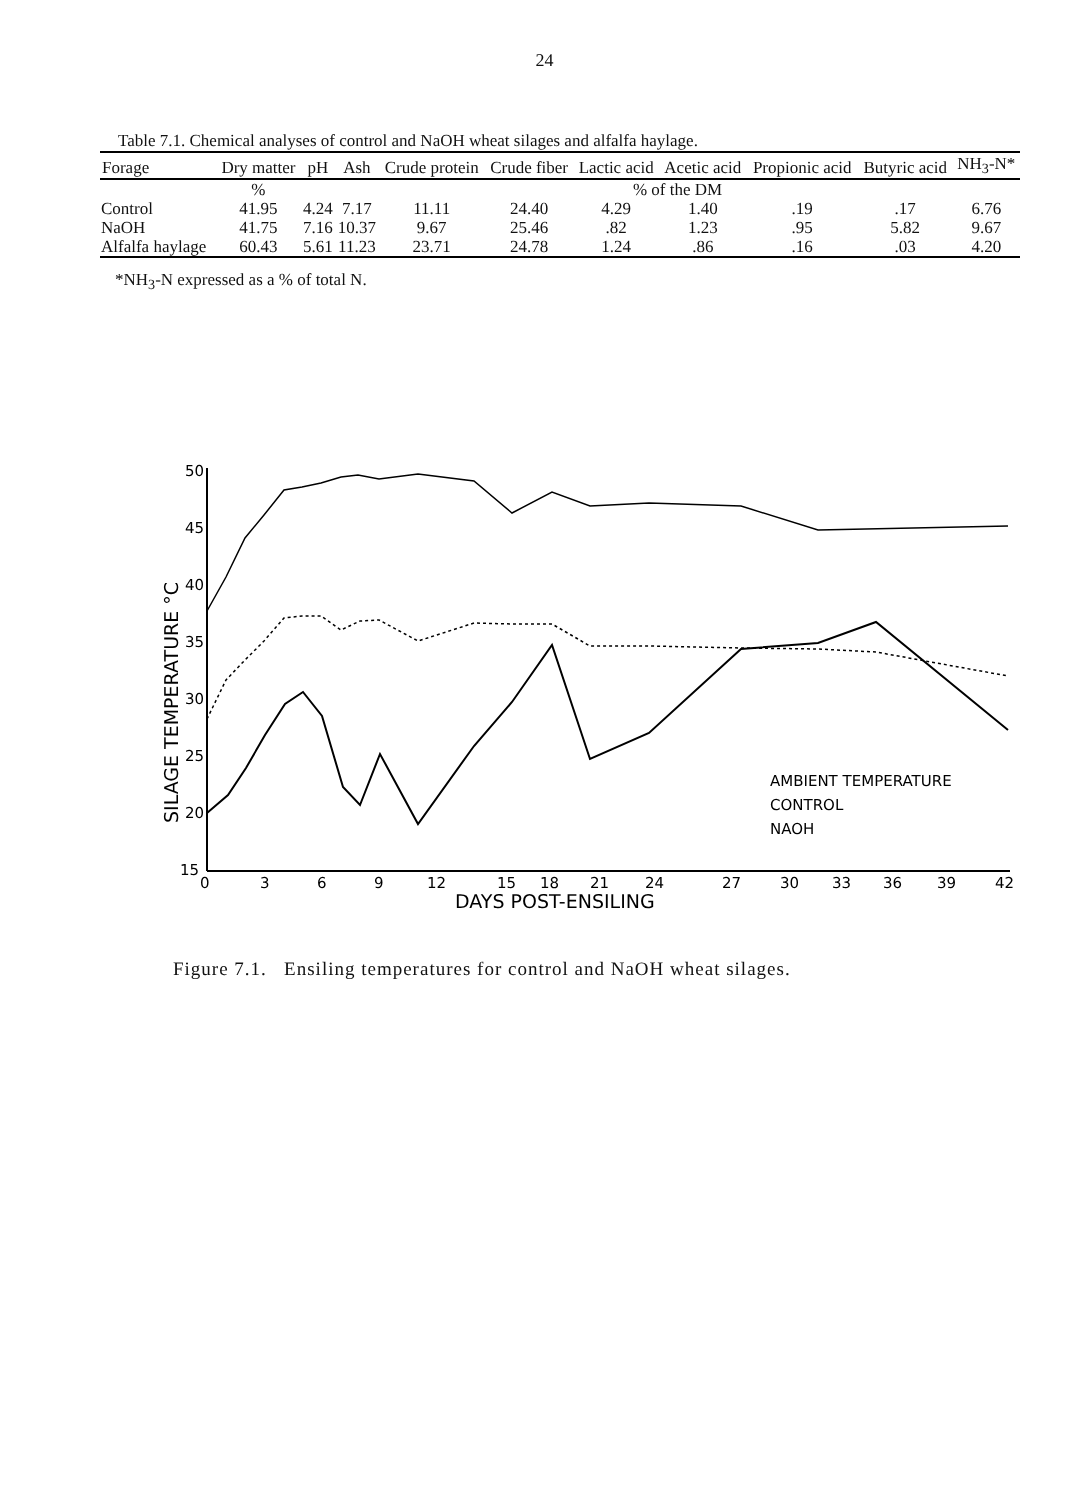24
Table 7.1. Chemical analyses of control and NaOH wheat silages and alfalfa haylage.
| Forage | Dry matter | pH | Ash | Crude protein | Crude fiber | Lactic acid | Acetic acid | Propionic acid | Butyric acid | NH<sub>3</sub>-N* |
| --- | --- | --- | --- | --- | --- | --- | --- | --- | --- | --- |
| | % | | % of the DM | | | | | | | |
| Control | 41.95 | 4.24 | 7.17 | 11.11 | 24.40 | 4.29 | 1.40 | .19 | .17 | 6.76 |
| NaOH | 41.75 | 7.16 | 10.37 | 9.67 | 25.46 | .82 | 1.23 | .95 | 5.82 | 9.67 |
| Alfalfa haylage | 60.43 | 5.61 | 11.23 | 23.71 | 24.78 | 1.24 | .86 | .16 | .03 | 4.20 |
*NH<sub>3</sub>-N expressed as a % of total N.
50
45
40
35
30
25
20
15
0
3
6
9
12
15
18
21
24
27
30
33
36
39
42
DAYS POST-ENSILING
SILAGE TEMPERATURE °C
AMBIENT TEMPERATURE
CONTROL
NAOH
Figure 7.1. Ensiling temperatures for control and NaOH wheat silages.